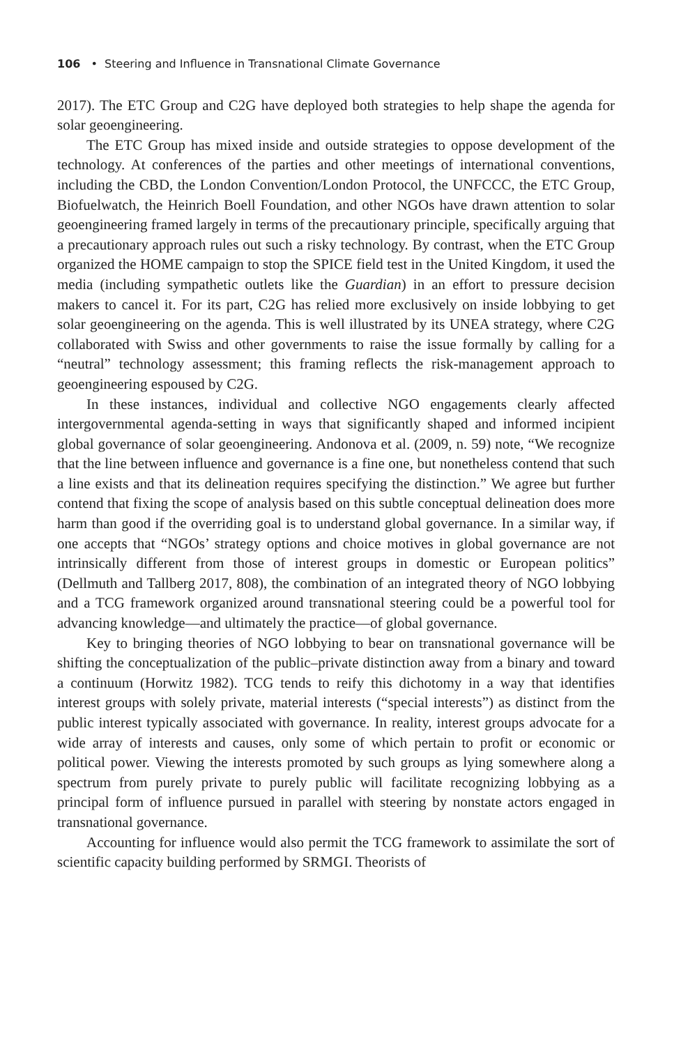106 • Steering and Influence in Transnational Climate Governance
2017). The ETC Group and C2G have deployed both strategies to help shape the agenda for solar geoengineering.
The ETC Group has mixed inside and outside strategies to oppose development of the technology. At conferences of the parties and other meetings of international conventions, including the CBD, the London Convention/London Protocol, the UNFCCC, the ETC Group, Biofuelwatch, the Heinrich Boell Foundation, and other NGOs have drawn attention to solar geoengineering framed largely in terms of the precautionary principle, specifically arguing that a precautionary approach rules out such a risky technology. By contrast, when the ETC Group organized the HOME campaign to stop the SPICE field test in the United Kingdom, it used the media (including sympathetic outlets like the Guardian) in an effort to pressure decision makers to cancel it. For its part, C2G has relied more exclusively on inside lobbying to get solar geoengineering on the agenda. This is well illustrated by its UNEA strategy, where C2G collaborated with Swiss and other governments to raise the issue formally by calling for a “neutral” technology assessment; this framing reflects the risk-management approach to geoengineering espoused by C2G.
In these instances, individual and collective NGO engagements clearly affected intergovernmental agenda-setting in ways that significantly shaped and informed incipient global governance of solar geoengineering. Andonova et al. (2009, n. 59) note, “We recognize that the line between influence and governance is a fine one, but nonetheless contend that such a line exists and that its delineation requires specifying the distinction.” We agree but further contend that fixing the scope of analysis based on this subtle conceptual delineation does more harm than good if the overriding goal is to understand global governance. In a similar way, if one accepts that “NGOs’ strategy options and choice motives in global governance are not intrinsically different from those of interest groups in domestic or European politics” (Dellmuth and Tallberg 2017, 808), the combination of an integrated theory of NGO lobbying and a TCG framework organized around transnational steering could be a powerful tool for advancing knowledge—and ultimately the practice—of global governance.
Key to bringing theories of NGO lobbying to bear on transnational governance will be shifting the conceptualization of the public–private distinction away from a binary and toward a continuum (Horwitz 1982). TCG tends to reify this dichotomy in a way that identifies interest groups with solely private, material interests (“special interests”) as distinct from the public interest typically associated with governance. In reality, interest groups advocate for a wide array of interests and causes, only some of which pertain to profit or economic or political power. Viewing the interests promoted by such groups as lying somewhere along a spectrum from purely private to purely public will facilitate recognizing lobbying as a principal form of influence pursued in parallel with steering by nonstate actors engaged in transnational governance.
Accounting for influence would also permit the TCG framework to assimilate the sort of scientific capacity building performed by SRMGI. Theorists of